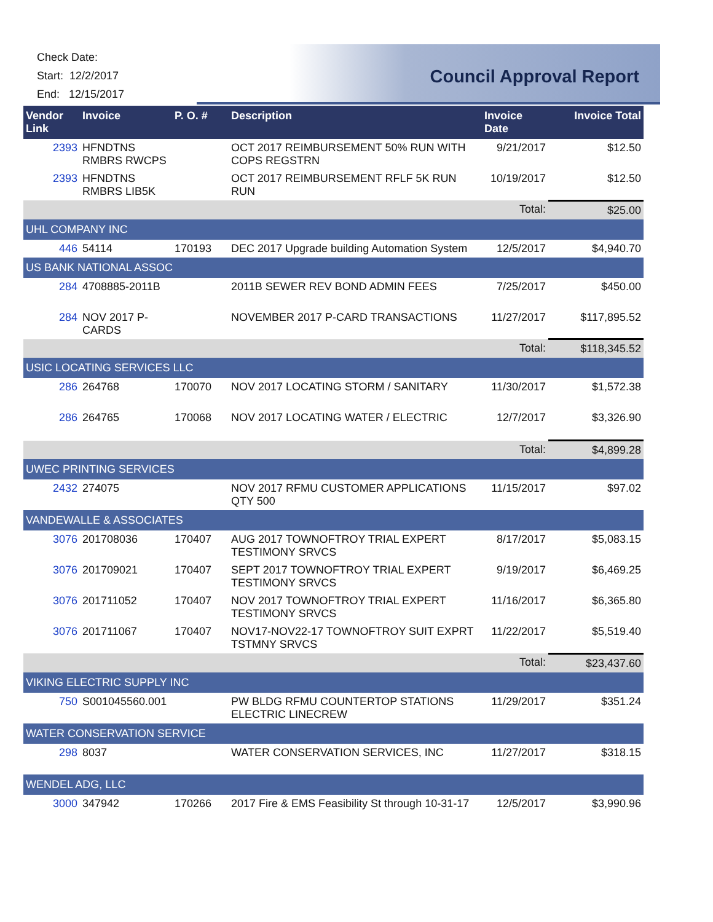Check Date:
Start: 12/2/2017
End: 12/15/2017
Council Approval Report
| Vendor Link | Invoice | P. O. # | Description | Invoice Date | Invoice Total |
| --- | --- | --- | --- | --- | --- |
| 2393 | HFNDTNS RMBRS RWCPS | | OCT 2017 REIMBURSEMENT 50% RUN WITH COPS REGSTRN | 9/21/2017 | $12.50 |
| 2393 | HFNDTNS RMBRS LIB5K | | OCT 2017 REIMBURSEMENT RFLF 5K RUN RUN | 10/19/2017 | $12.50 |
| | | | | Total: | $25.00 |
| UHL COMPANY INC | | | | | |
| 446 | 54114 | 170193 | DEC 2017 Upgrade building Automation System | 12/5/2017 | $4,940.70 |
| US BANK NATIONAL ASSOC | | | | | |
| 284 | 4708885-2011B | | 2011B SEWER REV BOND ADMIN FEES | 7/25/2017 | $450.00 |
| 284 | NOV 2017 P-CARDS | | NOVEMBER 2017 P-CARD TRANSACTIONS | 11/27/2017 | $117,895.52 |
| | | | | Total: | $118,345.52 |
| USIC LOCATING SERVICES LLC | | | | | |
| 286 | 264768 | 170070 | NOV 2017 LOCATING STORM / SANITARY | 11/30/2017 | $1,572.38 |
| 286 | 264765 | 170068 | NOV 2017 LOCATING WATER / ELECTRIC | 12/7/2017 | $3,326.90 |
| | | | | Total: | $4,899.28 |
| UWEC PRINTING SERVICES | | | | | |
| 2432 | 274075 | | NOV 2017 RFMU CUSTOMER APPLICATIONS QTY 500 | 11/15/2017 | $97.02 |
| VANDEWALLE & ASSOCIATES | | | | | |
| 3076 | 201708036 | 170407 | AUG 2017 TOWNOFTROY TRIAL EXPERT TESTIMONY SRVCS | 8/17/2017 | $5,083.15 |
| 3076 | 201709021 | 170407 | SEPT 2017 TOWNOFTROY TRIAL EXPERT TESTIMONY SRVCS | 9/19/2017 | $6,469.25 |
| 3076 | 201711052 | 170407 | NOV 2017 TOWNOFTROY TRIAL EXPERT TESTIMONY SRVCS | 11/16/2017 | $6,365.80 |
| 3076 | 201711067 | 170407 | NOV17-NOV22-17 TOWNOFTROY SUIT EXPRT TSTMNY SRVCS | 11/22/2017 | $5,519.40 |
| | | | | Total: | $23,437.60 |
| VIKING ELECTRIC SUPPLY INC | | | | | |
| 750 | S001045560.001 | | PW BLDG RFMU COUNTERTOP STATIONS ELECTRIC LINECREW | 11/29/2017 | $351.24 |
| WATER CONSERVATION SERVICE | | | | | |
| 298 | 8037 | | WATER CONSERVATION SERVICES, INC | 11/27/2017 | $318.15 |
| WENDEL ADG, LLC | | | | | |
| 3000 | 347942 | 170266 | 2017 Fire & EMS Feasibility St through 10-31-17 | 12/5/2017 | $3,990.96 |